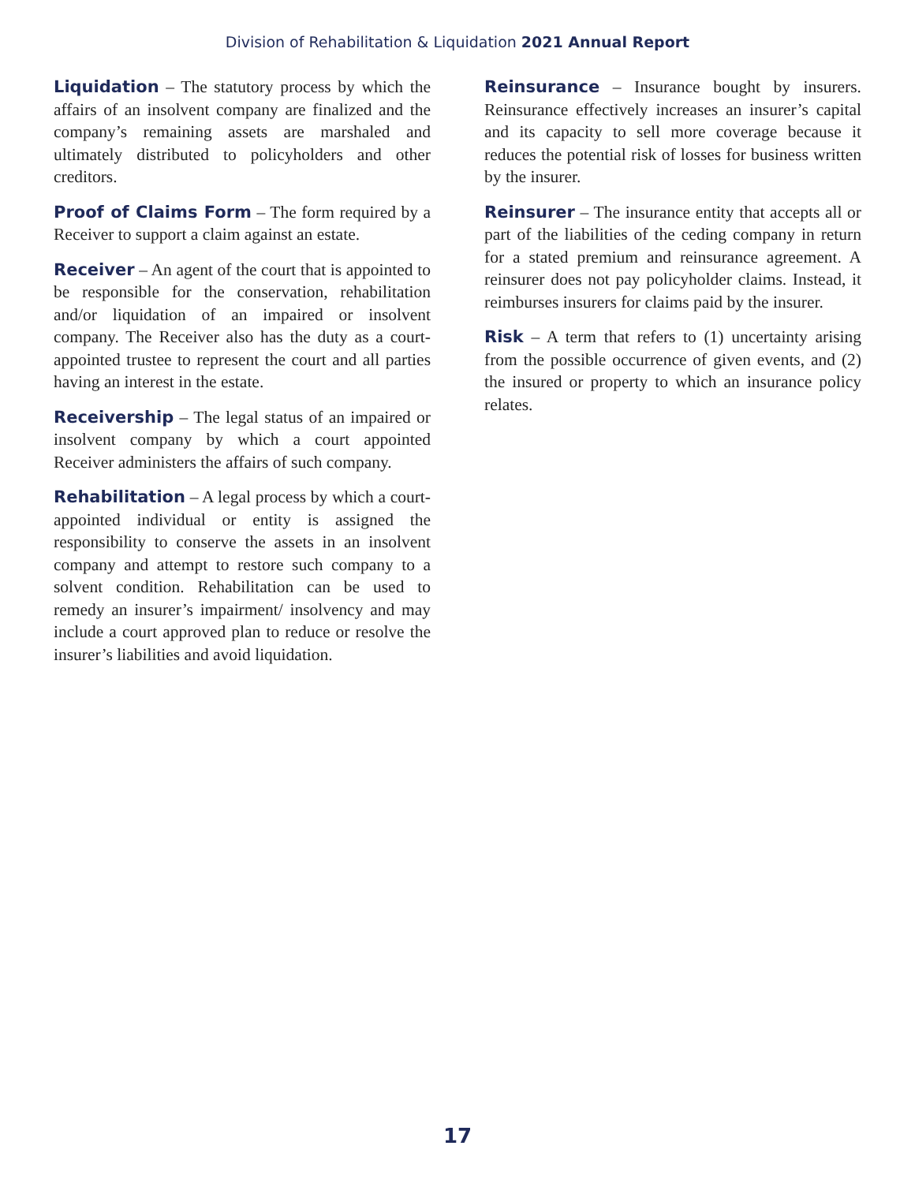Division of Rehabilitation & Liquidation 2021 Annual Report
Liquidation – The statutory process by which the affairs of an insolvent company are finalized and the company’s remaining assets are marshaled and ultimately distributed to policyholders and other creditors.
Proof of Claims Form – The form required by a Receiver to support a claim against an estate.
Receiver – An agent of the court that is appointed to be responsible for the conservation, rehabilitation and/or liquidation of an impaired or insolvent company. The Receiver also has the duty as a court-appointed trustee to represent the court and all parties having an interest in the estate.
Receivership – The legal status of an impaired or insolvent company by which a court appointed Receiver administers the affairs of such company.
Rehabilitation – A legal process by which a court-appointed individual or entity is assigned the responsibility to conserve the assets in an insolvent company and attempt to restore such company to a solvent condition. Rehabilitation can be used to remedy an insurer’s impairment/ insolvency and may include a court approved plan to reduce or resolve the insurer’s liabilities and avoid liquidation.
Reinsurance – Insurance bought by insurers. Reinsurance effectively increases an insurer’s capital and its capacity to sell more coverage because it reduces the potential risk of losses for business written by the insurer.
Reinsurer – The insurance entity that accepts all or part of the liabilities of the ceding company in return for a stated premium and reinsurance agreement. A reinsurer does not pay policyholder claims. Instead, it reimburses insurers for claims paid by the insurer.
Risk – A term that refers to (1) uncertainty arising from the possible occurrence of given events, and (2) the insured or property to which an insurance policy relates.
17